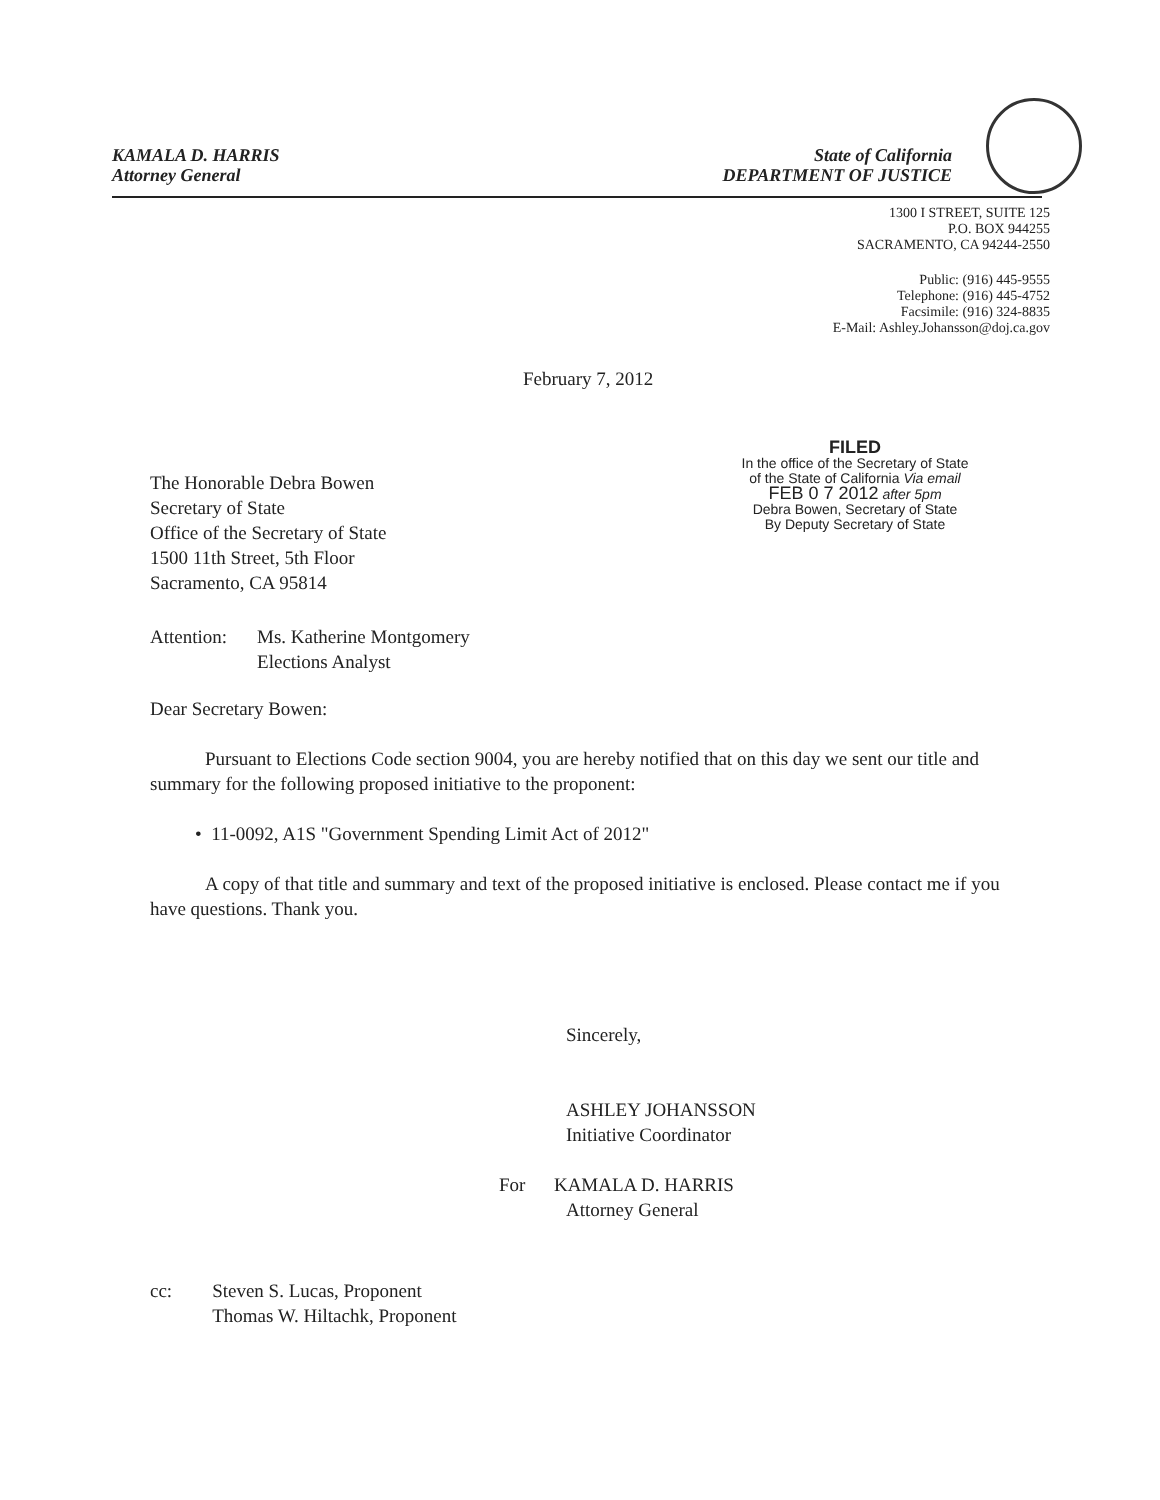KAMALA D. HARRIS
Attorney General
State of California
DEPARTMENT OF JUSTICE
1300 I STREET, SUITE 125
P.O. BOX 944255
SACRAMENTO, CA 94244-2550
Public: (916) 445-9555
Telephone: (916) 445-4752
Facsimile: (916) 324-8835
E-Mail: Ashley.Johansson@doj.ca.gov
February 7, 2012
FILED
In the office of the Secretary of State
of the State of California Via email
FEB 0 7 2012 after 5pm
Debra Bowen, Secretary of State
By Deputy Secretary of State
The Honorable Debra Bowen
Secretary of State
Office of the Secretary of State
1500 11th Street, 5th Floor
Sacramento, CA 95814
Attention: Ms. Katherine Montgomery
Elections Analyst
Dear Secretary Bowen:
Pursuant to Elections Code section 9004, you are hereby notified that on this day we sent our title and summary for the following proposed initiative to the proponent:
• 11-0092, A1S "Government Spending Limit Act of 2012"
A copy of that title and summary and text of the proposed initiative is enclosed. Please contact me if you have questions. Thank you.
Sincerely,
ASHLEY JOHANSSON
Initiative Coordinator
For KAMALA D. HARRIS
Attorney General
cc: Steven S. Lucas, Proponent
Thomas W. Hiltachk, Proponent